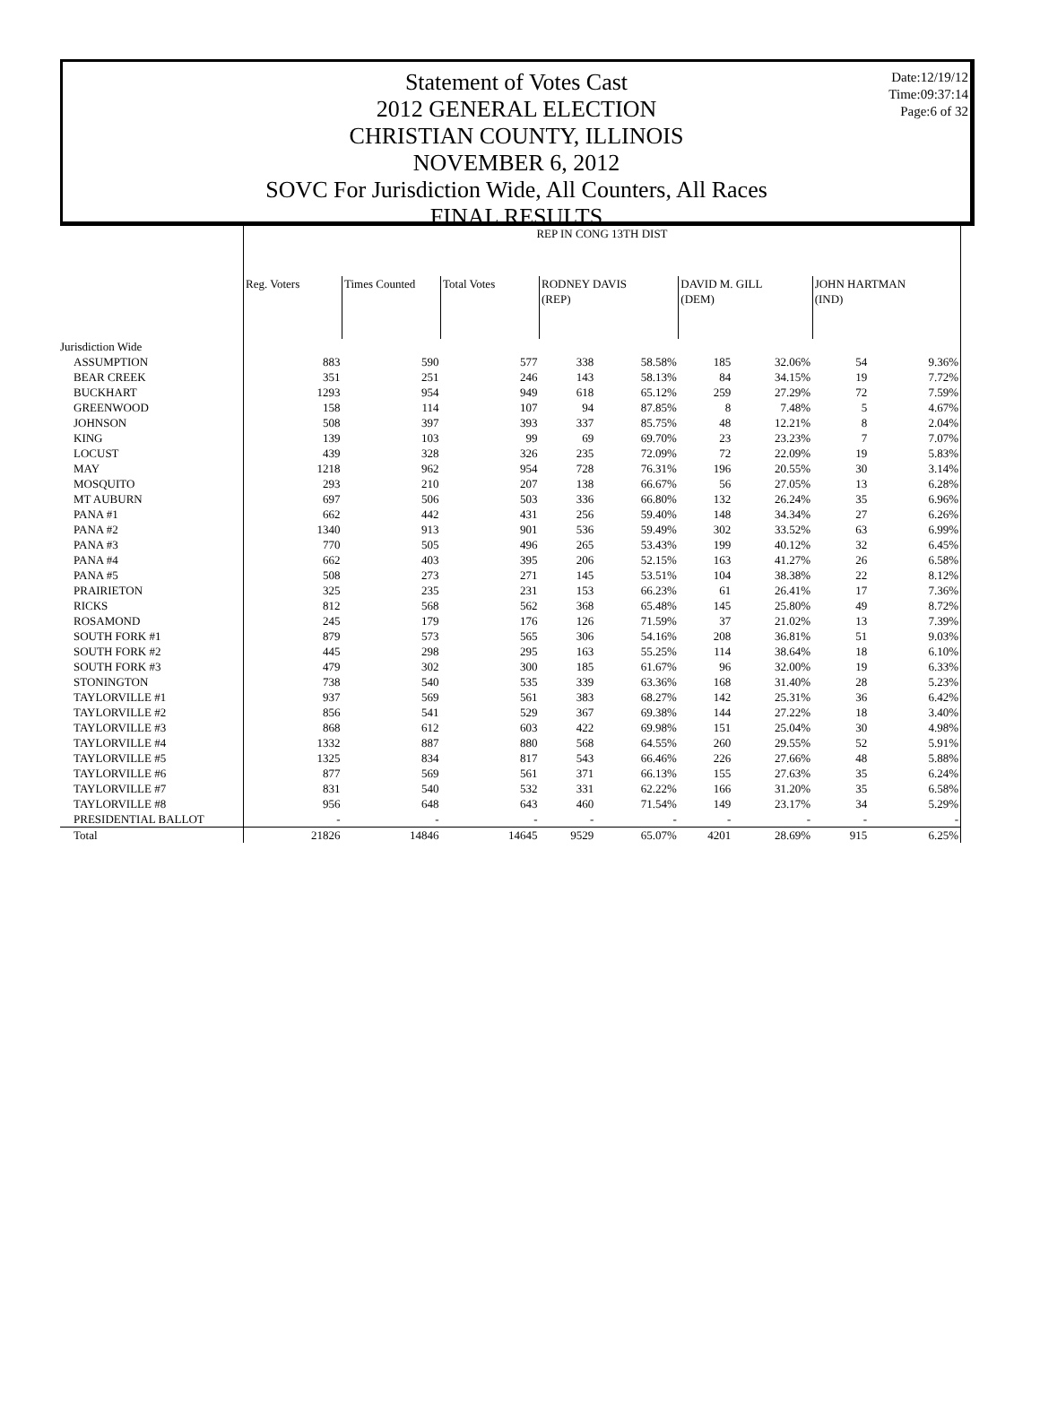Date:12/19/12
Time:09:37:14
Page:6 of 32
Statement of Votes Cast
2012 GENERAL ELECTION
CHRISTIAN COUNTY, ILLINOIS
NOVEMBER 6, 2012
SOVC For Jurisdiction Wide, All Counters, All Races
FINAL RESULTS
| | REP IN CONG 13TH DIST | | | | | | | | |
| | Reg. Voters | Times Counted | Total Votes | RODNEY DAVIS (REP) | | DAVID M. GILL (DEM) | | JOHN HARTMAN (IND) | |
| Jurisdiction Wide | | | | | | | | | |
| ASSUMPTION | 883 | 590 | 577 | 338 | 58.58% | 185 | 32.06% | 54 | 9.36% |
| BEAR CREEK | 351 | 251 | 246 | 143 | 58.13% | 84 | 34.15% | 19 | 7.72% |
| BUCKHART | 1293 | 954 | 949 | 618 | 65.12% | 259 | 27.29% | 72 | 7.59% |
| GREENWOOD | 158 | 114 | 107 | 94 | 87.85% | 8 | 7.48% | 5 | 4.67% |
| JOHNSON | 508 | 397 | 393 | 337 | 85.75% | 48 | 12.21% | 8 | 2.04% |
| KING | 139 | 103 | 99 | 69 | 69.70% | 23 | 23.23% | 7 | 7.07% |
| LOCUST | 439 | 328 | 326 | 235 | 72.09% | 72 | 22.09% | 19 | 5.83% |
| MAY | 1218 | 962 | 954 | 728 | 76.31% | 196 | 20.55% | 30 | 3.14% |
| MOSQUITO | 293 | 210 | 207 | 138 | 66.67% | 56 | 27.05% | 13 | 6.28% |
| MT AUBURN | 697 | 506 | 503 | 336 | 66.80% | 132 | 26.24% | 35 | 6.96% |
| PANA #1 | 662 | 442 | 431 | 256 | 59.40% | 148 | 34.34% | 27 | 6.26% |
| PANA #2 | 1340 | 913 | 901 | 536 | 59.49% | 302 | 33.52% | 63 | 6.99% |
| PANA #3 | 770 | 505 | 496 | 265 | 53.43% | 199 | 40.12% | 32 | 6.45% |
| PANA #4 | 662 | 403 | 395 | 206 | 52.15% | 163 | 41.27% | 26 | 6.58% |
| PANA #5 | 508 | 273 | 271 | 145 | 53.51% | 104 | 38.38% | 22 | 8.12% |
| PRAIRIETON | 325 | 235 | 231 | 153 | 66.23% | 61 | 26.41% | 17 | 7.36% |
| RICKS | 812 | 568 | 562 | 368 | 65.48% | 145 | 25.80% | 49 | 8.72% |
| ROSAMOND | 245 | 179 | 176 | 126 | 71.59% | 37 | 21.02% | 13 | 7.39% |
| SOUTH FORK #1 | 879 | 573 | 565 | 306 | 54.16% | 208 | 36.81% | 51 | 9.03% |
| SOUTH FORK #2 | 445 | 298 | 295 | 163 | 55.25% | 114 | 38.64% | 18 | 6.10% |
| SOUTH FORK #3 | 479 | 302 | 300 | 185 | 61.67% | 96 | 32.00% | 19 | 6.33% |
| STONINGTON | 738 | 540 | 535 | 339 | 63.36% | 168 | 31.40% | 28 | 5.23% |
| TAYLORVILLE #1 | 937 | 569 | 561 | 383 | 68.27% | 142 | 25.31% | 36 | 6.42% |
| TAYLORVILLE #2 | 856 | 541 | 529 | 367 | 69.38% | 144 | 27.22% | 18 | 3.40% |
| TAYLORVILLE #3 | 868 | 612 | 603 | 422 | 69.98% | 151 | 25.04% | 30 | 4.98% |
| TAYLORVILLE #4 | 1332 | 887 | 880 | 568 | 64.55% | 260 | 29.55% | 52 | 5.91% |
| TAYLORVILLE #5 | 1325 | 834 | 817 | 543 | 66.46% | 226 | 27.66% | 48 | 5.88% |
| TAYLORVILLE #6 | 877 | 569 | 561 | 371 | 66.13% | 155 | 27.63% | 35 | 6.24% |
| TAYLORVILLE #7 | 831 | 540 | 532 | 331 | 62.22% | 166 | 31.20% | 35 | 6.58% |
| TAYLORVILLE #8 | 956 | 648 | 643 | 460 | 71.54% | 149 | 23.17% | 34 | 5.29% |
| PRESIDENTIAL BALLOT | - | - | - | - | - | - | - | - | - |
| Total | 21826 | 14846 | 14645 | 9529 | 65.07% | 4201 | 28.69% | 915 | 6.25% |